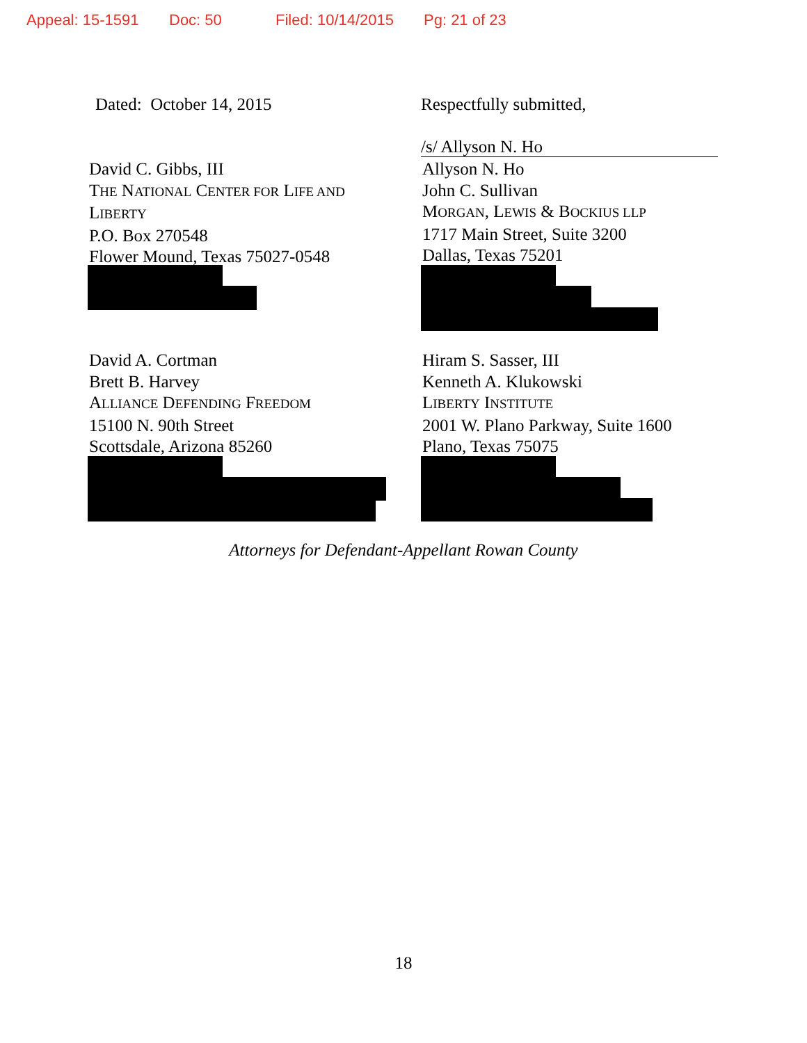Appeal: 15-1591 Doc: 50 Filed: 10/14/2015 Pg: 21 of 23
Dated: October 14, 2015 Respectfully submitted,
/s/ Allyson N. Ho
David C. Gibbs, III
THE NATIONAL CENTER FOR LIFE AND
LIBERTY
P.O. Box 270548
Flower Mound, Texas 75027-0548
Allyson N. Ho
John C. Sullivan
MORGAN, LEWIS & BOCKIUS LLP
1717 Main Street, Suite 3200
Dallas, Texas 75201
David A. Cortman
Brett B. Harvey
ALLIANCE DEFENDING FREEDOM
15100 N. 90th Street
Scottsdale, Arizona 85260
Hiram S. Sasser, III
Kenneth A. Klukowski
LIBERTY INSTITUTE
2001 W. Plano Parkway, Suite 1600
Plano, Texas 75075
Attorneys for Defendant-Appellant Rowan County
18